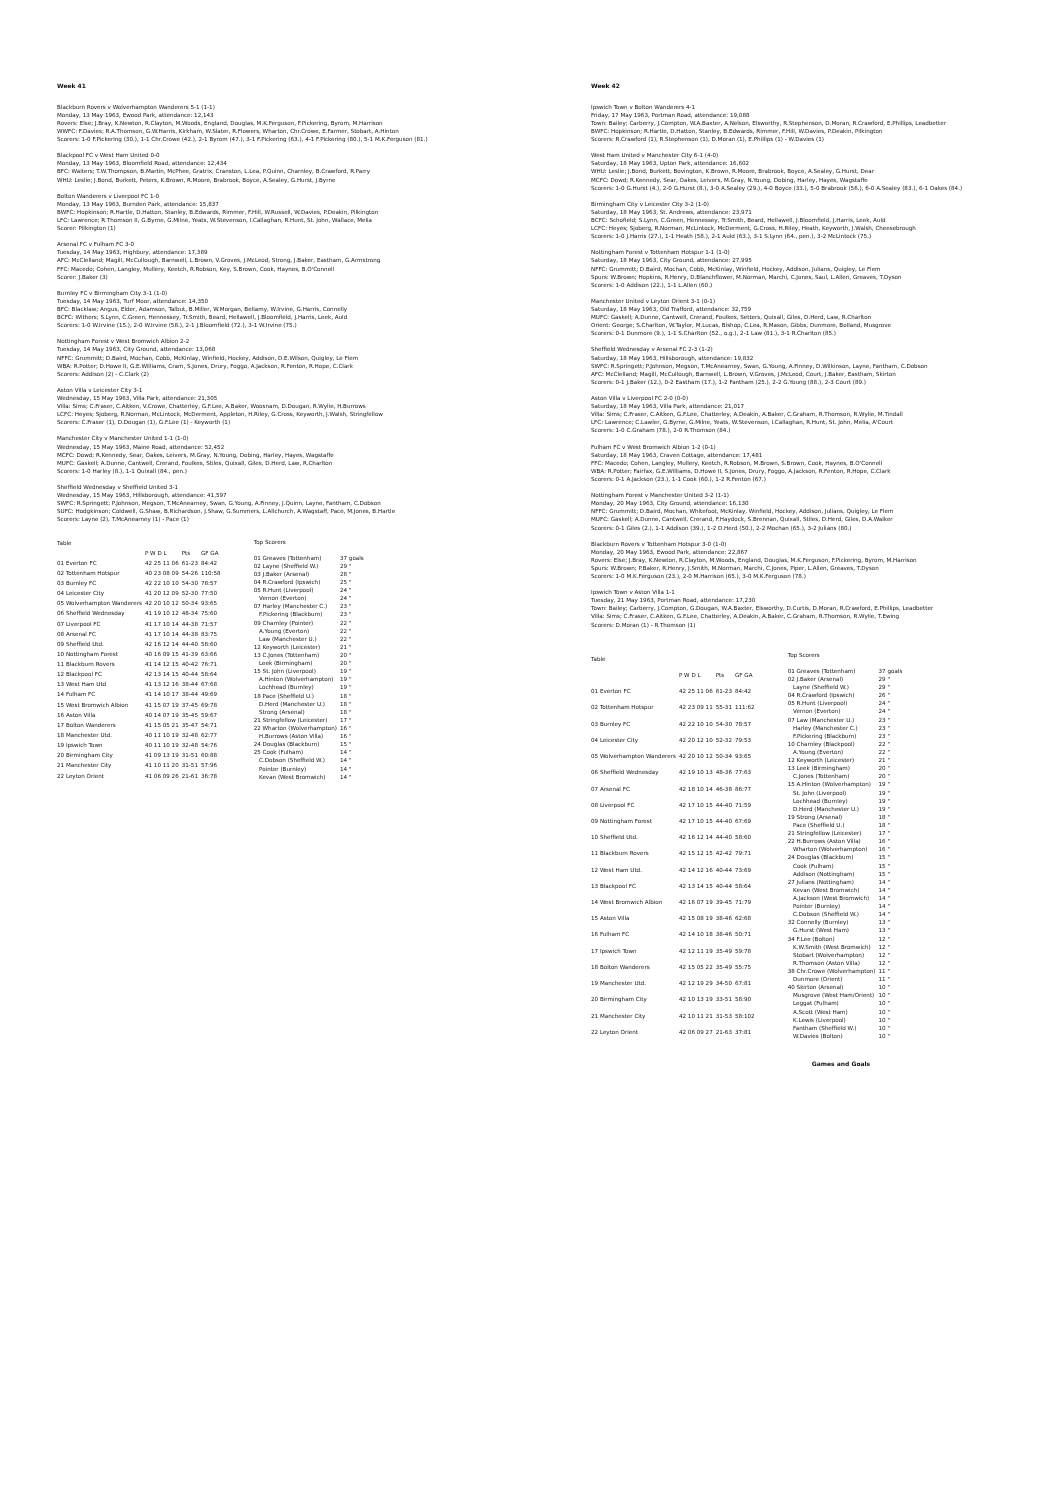Week 41
Blackburn Rovers v Wolverhampton Wanderers 5-1 (1-1)
Monday, 13 May 1963, Ewood Park, attendance: 12,143
Rovers: Else; J.Bray, K.Newton, R.Clayton, M.Woods, England, Douglas, M.K.Ferguson, F.Pickering, Byrom, M.Harrison
WWFC: F.Davies; R.A.Thomson, G.W.Harris, Kirkham, W.Slater, R.Flowers, Wharton, Chr.Crowe, E.Farmer, Stobart, A.Hinton
Scorers: 1-0 F.Pickering (30.), 1-1 Chr.Crowe (42.), 2-1 Byrom (47.), 3-1 F.Pickering (63.), 4-1 F.Pickering (80.), 5-1 M.K.Ferguson (81.)
Blackpool FC v West Ham United 0-0
Monday, 13 May 1963, Bloomfield Road, attendance: 12,434
BFC: Waiters; T.W.Thompson, B.Martin, McPhee, Gratrix, Cranston, L.Lea, P.Quinn, Charnley, B.Crawford, R.Parry
WHU: Leslie; J.Bond, Burkett, Peters, K.Brown, R.Moore, Brabrook, Boyce, A.Sealey, G.Hurst, J.Byrne
Bolton Wanderers v Liverpool FC 1-0
Monday, 13 May 1963, Burnden Park, attendance: 15,837
BWFC: Hopkinson; R.Hartle, D.Hatton, Stanley, B.Edwards, Rimmer, F.Hill, W.Russell, W.Davies, P.Deakin, Pilkington
LFC: Lawrence; R.Thomson II, G.Byrne, G.Milne, Yeats, W.Stevenson, I.Callaghan, R.Hunt, St. John, Wallace, Melia
Scorer: Pilkington (1)
Arsenal FC v Fulham FC 3-0
Tuesday, 14 May 1963, Highbury, attendance: 17,389
AFC: McClelland; Magill, McCullough, Barnwell, L.Brown, V.Groves, J.McLeod, Strong, J.Baker, Eastham, G.Armstrong
FFC: Macedo; Cohen, Langley, Mullery, Keetch, R.Robson, Key, S.Brown, Cook, Haynes, B.O'Connell
Scorer: J.Baker (3)
Burnley FC v Birmingham City 3-1 (1-0)
Tuesday, 14 May 1963, Turf Moor, attendance: 14,350
BFC: Blacklaw; Angus, Elder, Adamson, Talbut, B.Miller, W.Morgan, Bellamy, W.Irvine, G.Harris, Connelly
BCFC: Withers; S.Lynn, C.Green, Hennessey, Tr.Smith, Beard, Hellawell, J.Bloomfield, J.Harris, Leek, Auld
Scorers: 1-0 W.Irvine (15.), 2-0 W.Irvine (58.), 2-1 J.Bloomfield (72.), 3-1 W.Irvine (75.)
Nottingham Forest v West Bromwich Albion 2-2
Tuesday, 14 May 1963, City Ground, attendance: 13,068
NFFC: Grummitt; D.Baird, Mochan, Cobb, McKinlay, Winfield, Hockey, Addison, D.E.Wilson, Quigley, Le Flem
WBA: R.Potter; D.Howe II, G.E.Williams, Cram, S.Jones, Drury, Foggo, A.Jackson, R.Fenton, R.Hope, C.Clark
Scorers: Addison (2) - C.Clark (2)
Aston Villa v Leicester City 3-1
Wednesday, 15 May 1963, Villa Park, attendance: 21,305
Villa: Sims; C.Fraser, C.Aitken, V.Crowe, Chatterley, G.F.Lee, A.Baker, Woosnam, D.Dougan, R.Wylie, H.Burrows
LCFC: Heyes; Sjoberg, R.Norman, McLintock, McDerment, Appleton, H.Riley, G.Cross, Keyworth, J.Walsh, Stringfellow
Scorers: C.Fraser (1), D.Dougan (1), G.F.Lee (1) - Keyworth (1)
Manchester City v Manchester United 1-1 (1-0)
Wednesday, 15 May 1963, Maine Road, attendance: 52,452
MCFC: Dowd; R.Kennedy, Sear, Oakes, Leivers, M.Gray, N.Young, Dobing, Harley, Hayes, Wagstaffe
MUFC: Gaskell; A.Dunne, Cantwell, Crerand, Foulkes, Stiles, Quixall, Giles, D.Herd, Law, R.Charlton
Scorers: 1-0 Harley (8.), 1-1 Quixall (84., pen.)
Sheffield Wednesday v Sheffield United 3-1
Wednesday, 15 May 1963, Hillsborough, attendance: 41,597
SWFC: R.Springett; P.Johnson, Megson, T.McAnearney, Swan, G.Young, A.Finney, J.Quinn, Layne, Fantham, C.Dobson
SUFC: Hodgkinson; Coldwell, G.Shaw, B.Richardson, J.Shaw, G.Summers, L.Allchurch, A.Wagstaff, Pace, M.Jones, B.Hartle
Scorers: Layne (2), T.McAnearney (1) - Pace (1)
| Table | | | |
| --- | --- | --- | --- |
| | P W D L | Pts | GF GA |
| 01 Everton FC | 42 25 11 06 | 61-23 | 84:42 |
| 02 Tottenham Hotspur | 40 23 08 09 | 54-26 | 110:58 |
| 03 Burnley FC | 42 22 10 10 | 54-30 | 78:57 |
| 04 Leicester City | 41 20 12 09 | 52-30 | 77:50 |
| 05 Wolverhampton Wanderers | 42 20 10 12 | 50-34 | 93:65 |
| 06 Sheffield Wednesday | 41 19 10 12 | 48-34 | 75:60 |
| 07 Liverpool FC | 41 17 10 14 | 44-38 | 71:57 |
| 08 Arsenal FC | 41 17 10 14 | 44-38 | 83:75 |
| 09 Sheffield Utd. | 42 16 12 14 | 44-40 | 58:60 |
| 10 Nottingham Forest | 40 16 09 15 | 41-39 | 63:66 |
| 11 Blackburn Rovers | 41 14 12 15 | 40-42 | 76:71 |
| 12 Blackpool FC | 42 13 14 15 | 40-44 | 58:64 |
| 13 West Ham Utd | 41 13 12 16 | 38-44 | 67:68 |
| 14 Fulham FC | 41 14 10 17 | 38-44 | 49:69 |
| 15 West Bromwich Albion | 41 15 07 19 | 37-45 | 69:78 |
| 16 Aston Villa | 40 14 07 19 | 35-45 | 59:67 |
| 17 Bolton Wanderers | 41 15 05 21 | 35-47 | 54:71 |
| 18 Manchester Utd. | 40 11 10 19 | 32-48 | 62:77 |
| 19 Ipswich Town | 40 11 10 19 | 32-48 | 54:76 |
| 20 Birmingham City | 41 09 13 19 | 31-51 | 60:88 |
| 21 Manchester City | 41 10 11 20 | 31-51 | 57:96 |
| 22 Leyton Orient | 41 06 09 26 | 21-61 | 36:78 |
| Top Scorers | |
| --- | --- |
| 01 Greaves (Tottenham) | 37 goals |
| 02 Layne (Sheffield W.) | 29 " |
| 03 J.Baker (Arsenal) | 28 " |
| 04 R.Crawford (Ipswich) | 25 " |
| 05 R.Hunt (Liverpool) | 24 " |
| Vernon (Everton) | 24 " |
| 07 Harley (Manchester C.) | 23 " |
| F.Pickering (Blackburn) | 23 " |
| 09 Charnley (Pointer) | 22 " |
| A.Young (Everton) | 22 " |
| Law (Manchester U.) | 22 " |
| 12 Keyworth (Leicester) | 21 " |
| 13 C.Jones (Tottenham) | 20 " |
| Leek (Birmingham) | 20 " |
| 15 St. John (Liverpool) | 19 " |
| A.Hinton (Wolverhampton) | 19 " |
| Lochhead (Burnley) | 19 " |
| 18 Pace (Sheffield U.) | 18 " |
| D.Herd (Manchester U.) | 18 " |
| Strong (Arsenal) | 18 " |
| 21 Stringfellow (Leicester) | 17 " |
| 22 Wharton (Wolverhampton) | 16 " |
| H.Burrows (Aston Villa) | 16 " |
| 24 Douglas (Blackburn) | 15 " |
| 25 Cook (Fulham) | 14 " |
| C.Dobson (Sheffield W.) | 14 " |
| Pointer (Burnley) | 14 " |
| Kevan (West Bromwich) | 14 " |
Week 42
Ipswich Town v Bolton Wanderers 4-1
Friday, 17 May 1963, Portman Road, attendance: 19,088
Town: Bailey; Carberry, J.Compton, W.A.Baxter, A.Nelson, Elsworthy, R.Stephenson, D.Moran, R.Crawford, E.Phillips, Leadbetter
BWFC: Hopkinson; R.Hartle, D.Hatton, Stanley, B.Edwards, Rimmer, F.Hill, W.Davies, P.Deakin, Pilkington
Scorers: R.Crawford (1), R.Stephenson (1), D.Moran (1), E.Phillips (1) - W.Davies (1)
West Ham United v Manchester City 6-1 (4-0)
Saturday, 18 May 1963, Upton Park, attendance: 16,602
WHU: Leslie; J.Bond, Burkett, Bovington, K.Brown, R.Moore, Brabrook, Boyce, A.Sealey, G.Hurst, Dear
MCFC: Dowd; R.Kennedy, Sear, Oakes, Leivers, M.Gray, N.Young, Dobing, Harley, Hayes, Wagstaffe
Scorers: 1-0 G.Hurst (4.), 2-0 G.Hurst (8.), 3-0 A.Sealey (29.), 4-0 Boyce (33.), 5-0 Brabrook (56.), 6-0 A.Sealey (83.), 6-1 Oakes (84.)
Birmingham City v Leicester City 3-2 (1-0)
Saturday, 18 May 1963, St. Andrews, attendance: 23,971
BCFC: Schofield; S.Lynn, C.Green, Hennessey, Tr.Smith, Beard, Hellawell, J.Bloomfield, J.Harris, Leek, Auld
LCFC: Heyes; Sjoberg, R.Norman, McLintock, McDerment, G.Cross, H.Riley, Heath, Keyworth, J.Walsh, Cheesebrough
Scorers: 1-0 J.Harris (27.), 1-1 Heath (58.), 2-1 Auld (63.), 3-1 S.Lynn (64., pen.), 3-2 McLintock (75.)
Nottingham Forest v Tottenham Hotspur 1-1 (1-0)
Saturday, 18 May 1963, City Ground, attendance: 27,995
NFFC: Grummitt; D.Baird, Mochan, Cobb, McKinlay, Winfield, Hockey, Addison, Julians, Quigley, Le Flem
Spurs: W.Brown; Hopkins, R.Henry, D.Blanchflower, M.Norman, Marchi, C.Jones, Saul, L.Allen, Greaves, T.Dyson
Scorers: 1-0 Addison (22.), 1-1 L.Allen (60.)
Manchester United v Leyton Orient 3-1 (0-1)
Saturday, 18 May 1963, Old Trafford, attendance: 32,759
MUFC: Gaskell; A.Dunne, Cantwell, Crerand, Foulkes, Setters, Quixall, Giles, D.Herd, Law, R.Charlton
Orient: George; S.Charlton, W.Taylor, M.Lucas, Bishop, C.Lea, R.Mason, Gibbs, Dunmore, Bolland, Musgrove
Scorers: 0-1 Dunmore (9.), 1-1 S.Charlton (52., o.g.), 2-1 Law (81.), 3-1 R.Charlton (85.)
Sheffield Wednesday v Arsenal FC 2-3 (1-2)
Saturday, 18 May 1963, Hillsborough, attendance: 19,832
SWFC: R.Springett; P.Johnson, Megson, T.McAnearney, Swan, G.Young, A.Finney, D.Wilkinson, Layne, Fantham, C.Dobson
AFC: McClelland; Magill, McCullough, Barnwell, L.Brown, V.Groves, J.McLeod, Court, J.Baker, Eastham, Skirton
Scorers: 0-1 J.Baker (12.), 0-2 Eastham (17.), 1-2 Fantham (25.), 2-2 G.Young (88.), 2-3 Court (89.)
Aston Villa v Liverpool FC 2-0 (0-0)
Saturday, 18 May 1963, Villa Park, attendance: 21,017
Villa: Sims; C.Fraser, C.Aitken, G.F.Lee, Chatterley, A.Deakin, A.Baker, C.Graham, R.Thomson, R.Wylie, M.Tindall
LFC: Lawrence; C.Lawler, G.Byrne, G.Milne, Yeats, W.Stevenson, I.Callaghan, R.Hunt, St. John, Melia, A'Court
Scorers: 1-0 C.Graham (78.), 2-0 R.Thomson (84.)
Fulham FC v West Bromwich Albion 1-2 (0-1)
Saturday, 18 May 1963, Craven Cottage, attendance: 17,481
FFC: Macedo; Cohen, Langley, Mullery, Keetch, R.Robson, M.Brown, S.Brown, Cook, Haynes, B.O'Connell
WBA: R.Potter; Fairfax, G.E.Williams, D.Howe II, S.Jones, Drury, Foggo, A.Jackson, R.Fenton, R.Hope, C.Clark
Scorers: 0-1 A.Jackson (23.), 1-1 Cook (60.), 1-2 R.Fenton (67.)
Nottingham Forest v Manchester United 3-2 (1-1)
Monday, 20 May 1963, City Ground, attendance: 16,130
NFFC: Grummitt; D.Baird, Mochan, Whitefoot, McKinlay, Winfield, Hockey, Addison, Julians, Quigley, Le Flem
MUFC: Gaskell; A.Dunne, Cantwell, Crerand, F.Haydock, S.Brennan, Quixall, Stiles, D.Herd, Giles, D.A.Walker
Scorers: 0-1 Giles (2.), 1-1 Addison (39.), 1-2 D.Herd (50.), 2-2 Mochan (65.), 3-2 Julians (80.)
Blackburn Rovers v Tottenham Hotspur 3-0 (1-0)
Monday, 20 May 1963, Ewood Park, attendance: 22,867
Rovers: Else; J.Bray, K.Newton, R.Clayton, M.Woods, England, Douglas, M.K.Ferguson, F.Pickering, Byrom, M.Harrison
Spurs: W.Brown; P.Baker, R.Henry, J.Smith, M.Norman, Marchi, C.Jones, Piper, L.Allen, Greaves, T.Dyson
Scorers: 1-0 M.K.Ferguson (23.), 2-0 M.Harrison (65.), 3-0 M.K.Ferguson (78.)
Ipswich Town v Aston Villa 1-1
Tuesday, 21 May 1963, Portman Road, attendance: 17,230
Town: Bailey; Carberry, J.Compton, G.Dougan, W.A.Baxter, Elsworthy, D.Curtis, D.Moran, R.Crawford, E.Phillips, Leadbetter
Villa: Sims; C.Fraser, C.Aitken, G.F.Lee, Chatterley, A.Deakin, A.Baker, C.Graham, R.Thomson, R.Wylie, T.Ewing
Scorers: D.Moran (1) - R.Thomson (1)
| Table | | | |
| --- | --- | --- | --- |
| | P W D L | Pts | GF GA |
| 01 Everton FC | 42 25 11 06 | 61-23 | 84:42 |
| 02 Tottenham Hotspur | 42 23 09 11 | 55-31 | 111:62 |
| 03 Burnley FC | 42 22 10 10 | 54-30 | 78:57 |
| 04 Leicester City | 42 20 12 10 | 52-32 | 79:53 |
| 05 Wolverhampton Wanderers | 42 20 10 12 | 50-34 | 93:65 |
| 06 Sheffield Wednesday | 42 19 10 13 | 48-36 | 77:63 |
| 07 Arsenal FC | 42 18 10 14 | 46-38 | 86:77 |
| 08 Liverpool FC | 42 17 10 15 | 44-40 | 71:59 |
| 09 Nottingham Forest | 42 17 10 15 | 44-40 | 67:69 |
| 10 Sheffield Utd. | 42 16 12 14 | 44-40 | 58:60 |
| 11 Blackburn Rovers | 42 15 12 15 | 42-42 | 79:71 |
| 12 West Ham Utd. | 42 14 12 16 | 40-44 | 73:69 |
| 13 Blackpool FC | 42 13 14 15 | 40-44 | 58:64 |
| 14 West Bromwich Albion | 42 16 07 19 | 39-45 | 71:79 |
| 15 Aston Villa | 42 15 08 19 | 38-46 | 62:68 |
| 16 Fulham FC | 42 14 10 18 | 38-46 | 50:71 |
| 17 Ipswich Town | 42 12 11 19 | 35-49 | 59:78 |
| 18 Bolton Wanderers | 42 15 05 22 | 35-49 | 55:75 |
| 19 Manchester Utd. | 42 12 19 29 | 34-50 | 67:81 |
| 20 Birmingham City | 42 10 13 19 | 33-51 | 58:90 |
| 21 Manchester City | 42 10 11 21 | 31-53 | 58:102 |
| 22 Leyton Orient | 42 06 09 27 | 21-63 | 37:81 |
| Top Scorers | |
| --- | --- |
| 01 Greaves (Tottenham) | 37 goals |
| 02 J.Baker (Arsenal) | 29 " |
| Layne (Sheffield W.) | 29 " |
| 04 R.Crawford (Ipswich) | 26 " |
| 05 R.Hunt (Liverpool) | 24 " |
| Vernon (Everton) | 24 " |
| 07 Law (Manchester U.) | 23 " |
| Harley (Manchester C.) | 23 " |
| F.Pickering (Blackburn) | 23 " |
| 10 Charnley (Blackpool) | 22 " |
| A.Young (Everton) | 22 " |
| 12 Keyworth (Leicester) | 21 " |
| 13 Leek (Birmingham) | 20 " |
| C.Jones (Tottenham) | 20 " |
| 15 A.Hinton (Wolverhampton) | 19 " |
| St. John (Liverpool) | 19 " |
| Lochhead (Burnley) | 19 " |
| D.Herd (Manchester U.) | 19 " |
| 19 Strong (Arsenal) | 18 " |
| Pace (Sheffield U.) | 18 " |
| 21 Stringfellow (Leicester) | 17 " |
| 22 H.Burrows (Aston Villa) | 16 " |
| Wharton (Wolverhampton) | 16 " |
| 24 Douglas (Blackburn) | 15 " |
| Cook (Fulham) | 15 " |
| Addison (Nottingham) | 15 " |
| 27 Julians (Nottingham) | 14 " |
| Kevan (West Bromwich) | 14 " |
| A.Jackson (West Bromwich) | 14 " |
| Pointer (Burnley) | 14 " |
| C.Dobson (Sheffield W.) | 14 " |
| 32 Connelly (Burnley) | 13 " |
| G.Hurst (West Ham) | 13 " |
| 34 F.Lee (Bolton) | 12 " |
| K.W.Smith (West Bromwich) | 12 " |
| Stobart (Wolverhampton) | 12 " |
| R.Thomson (Aston Villa) | 12 " |
| 38 Chr.Crowe (Wolverhampton) | 11 " |
| Dunmore (Orient) | 11 " |
| 40 Skirton (Arsenal) | 10 " |
| Musgrove (West Ham/Orient) | 10 " |
| Leggat (Fulham) | 10 " |
| A.Scott (West Ham) | 10 " |
| K.Lewis (Liverpool) | 10 " |
| Fantham (Sheffield W.) | 10 " |
| W.Davies (Bolton) | 10 " |
Games and Goals